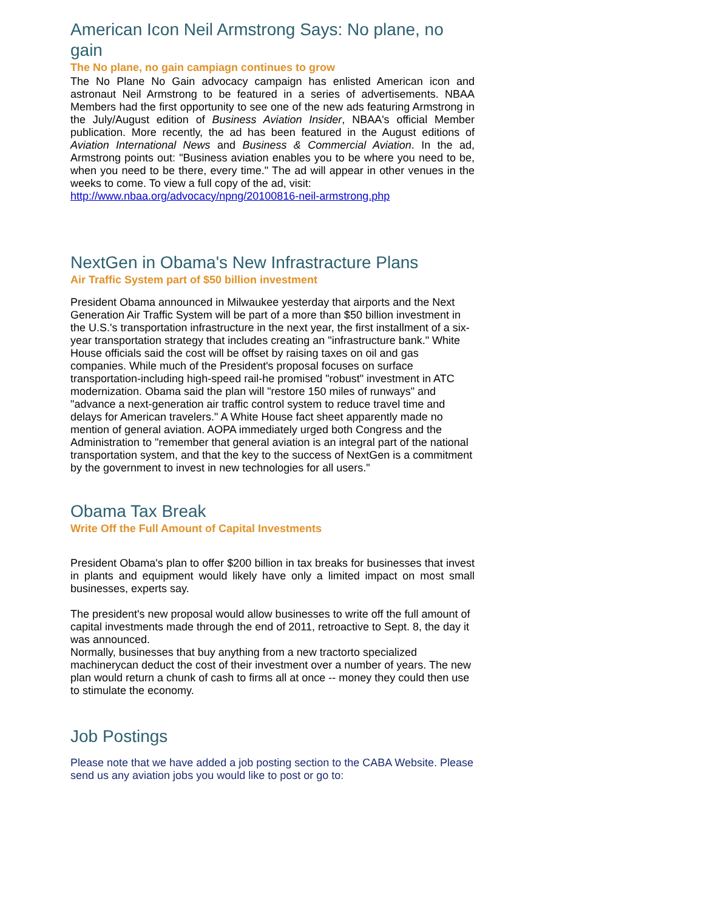American Icon Neil Armstrong Says: No plane, no gain
The No plane, no gain campiagn continues to grow
The No Plane No Gain advocacy campaign has enlisted American icon and astronaut Neil Armstrong to be featured in a series of advertisements. NBAA Members had the first opportunity to see one of the new ads featuring Armstrong in the July/August edition of Business Aviation Insider, NBAA's official Member publication. More recently, the ad has been featured in the August editions of Aviation International News and Business & Commercial Aviation. In the ad, Armstrong points out: "Business aviation enables you to be where you need to be, when you need to be there, every time." The ad will appear in other venues in the weeks to come. To view a full copy of the ad, visit:
http://www.nbaa.org/advocacy/npng/20100816-neil-armstrong.php
NextGen in Obama's New Infrastracture Plans
Air Traffic System part of $50 billion investment
President Obama announced in Milwaukee yesterday that airports and the Next Generation Air Traffic System will be part of a more than $50 billion investment in the U.S.'s transportation infrastructure in the next year, the first installment of a six-year transportation strategy that includes creating an "infrastructure bank." White House officials said the cost will be offset by raising taxes on oil and gas companies. While much of the President's proposal focuses on surface transportation-including high-speed rail-he promised "robust" investment in ATC modernization. Obama said the plan will "restore 150 miles of runways" and "advance a next-generation air traffic control system to reduce travel time and delays for American travelers." A White House fact sheet apparently made no mention of general aviation. AOPA immediately urged both Congress and the Administration to "remember that general aviation is an integral part of the national transportation system, and that the key to the success of NextGen is a commitment by the government to invest in new technologies for all users."
Obama Tax Break
Write Off the Full Amount of Capital Investments
President Obama's plan to offer $200 billion in tax breaks for businesses that invest in plants and equipment would likely have only a limited impact on most small businesses, experts say.
The president's new proposal would allow businesses to write off the full amount of capital investments made through the end of 2011, retroactive to Sept. 8, the day it was announced.
Normally, businesses that buy anything from a new tractorto specialized machinerycan deduct the cost of their investment over a number of years. The new plan would return a chunk of cash to firms all at once -- money they could then use to stimulate the economy.
Job Postings
Please note that we have added a job posting section to the CABA Website. Please send us any aviation jobs you would like to post or go to: